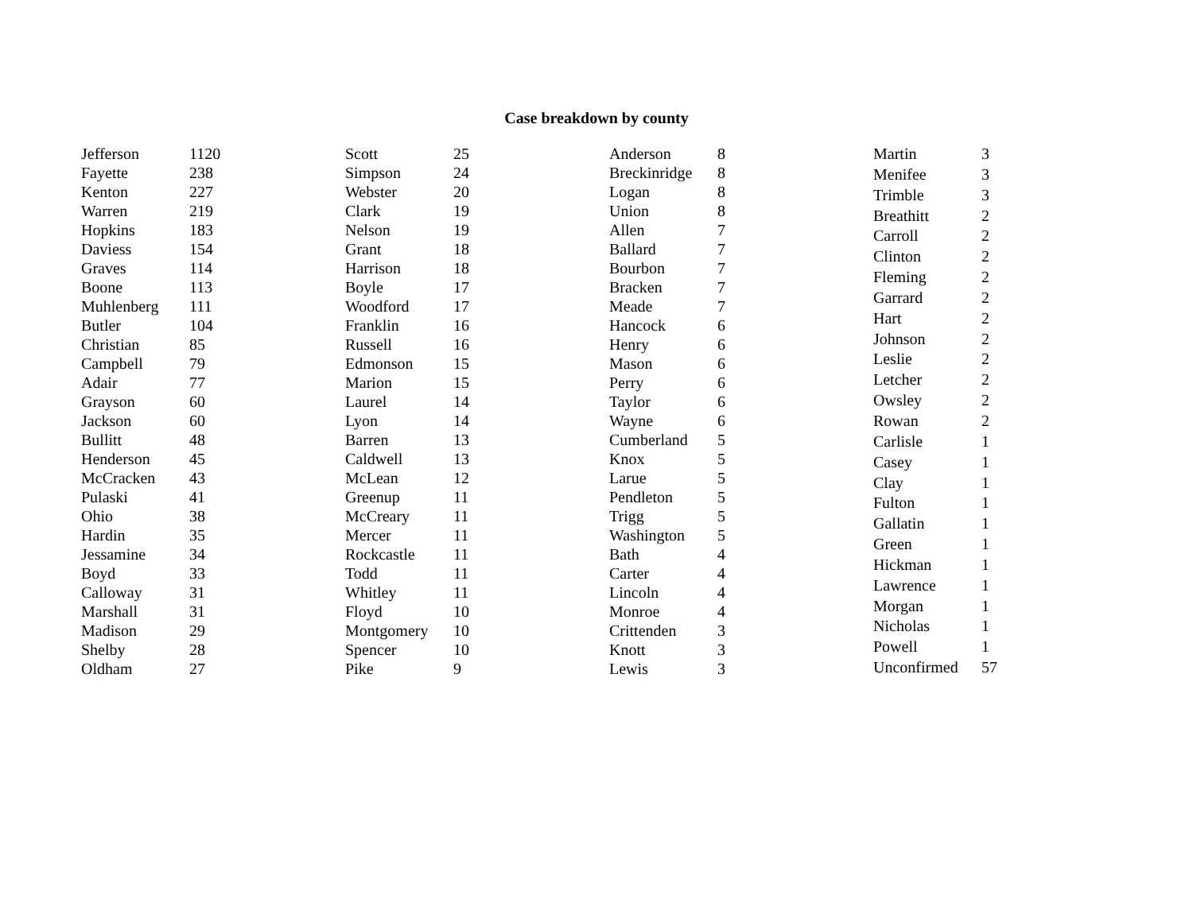Case breakdown by county
| Jefferson | 1120 |
| Fayette | 238 |
| Kenton | 227 |
| Warren | 219 |
| Hopkins | 183 |
| Daviess | 154 |
| Graves | 114 |
| Boone | 113 |
| Muhlenberg | 111 |
| Butler | 104 |
| Christian | 85 |
| Campbell | 79 |
| Adair | 77 |
| Grayson | 60 |
| Jackson | 60 |
| Bullitt | 48 |
| Henderson | 45 |
| McCracken | 43 |
| Pulaski | 41 |
| Ohio | 38 |
| Hardin | 35 |
| Jessamine | 34 |
| Boyd | 33 |
| Calloway | 31 |
| Marshall | 31 |
| Madison | 29 |
| Shelby | 28 |
| Oldham | 27 |
| Scott | 25 |
| Simpson | 24 |
| Webster | 20 |
| Clark | 19 |
| Nelson | 19 |
| Grant | 18 |
| Harrison | 18 |
| Boyle | 17 |
| Woodford | 17 |
| Franklin | 16 |
| Russell | 16 |
| Edmonson | 15 |
| Marion | 15 |
| Laurel | 14 |
| Lyon | 14 |
| Barren | 13 |
| Caldwell | 13 |
| McLean | 12 |
| Greenup | 11 |
| McCreary | 11 |
| Mercer | 11 |
| Rockcastle | 11 |
| Todd | 11 |
| Whitley | 11 |
| Floyd | 10 |
| Montgomery | 10 |
| Spencer | 10 |
| Pike | 9 |
| Anderson | 8 |
| Breckinridge | 8 |
| Logan | 8 |
| Union | 8 |
| Allen | 7 |
| Ballard | 7 |
| Bourbon | 7 |
| Bracken | 7 |
| Meade | 7 |
| Hancock | 6 |
| Henry | 6 |
| Mason | 6 |
| Perry | 6 |
| Taylor | 6 |
| Wayne | 6 |
| Cumberland | 5 |
| Knox | 5 |
| Larue | 5 |
| Pendleton | 5 |
| Trigg | 5 |
| Washington | 5 |
| Bath | 4 |
| Carter | 4 |
| Lincoln | 4 |
| Monroe | 4 |
| Crittenden | 3 |
| Knott | 3 |
| Lewis | 3 |
| Martin | 3 |
| Menifee | 3 |
| Trimble | 3 |
| Breathitt | 2 |
| Carroll | 2 |
| Clinton | 2 |
| Fleming | 2 |
| Garrard | 2 |
| Hart | 2 |
| Johnson | 2 |
| Leslie | 2 |
| Letcher | 2 |
| Owsley | 2 |
| Rowan | 2 |
| Carlisle | 1 |
| Casey | 1 |
| Clay | 1 |
| Fulton | 1 |
| Gallatin | 1 |
| Green | 1 |
| Hickman | 1 |
| Lawrence | 1 |
| Morgan | 1 |
| Nicholas | 1 |
| Powell | 1 |
| Unconfirmed | 57 |